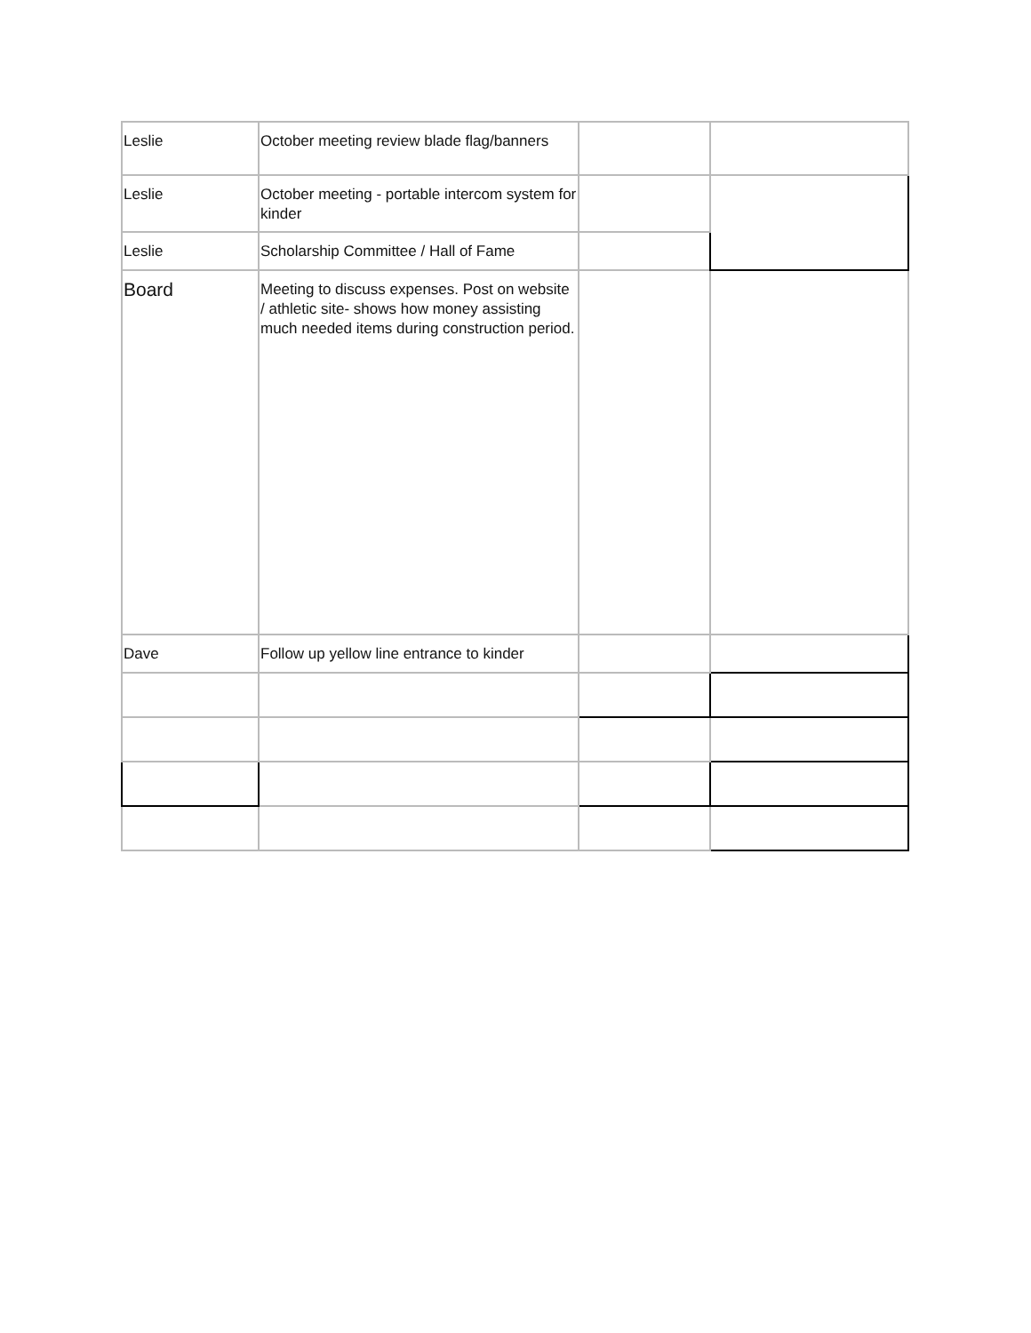| Leslie | October meeting review blade flag/banners | | |
| Leslie | October meeting - portable intercom system for kinder | | |
| Leslie | Scholarship Committee / Hall of Fame | | |
| Board | Meeting to discuss expenses. Post on website / athletic site- shows how money assisting much needed items during construction period. | | |
| Dave | Follow up yellow line entrance to kinder | | |